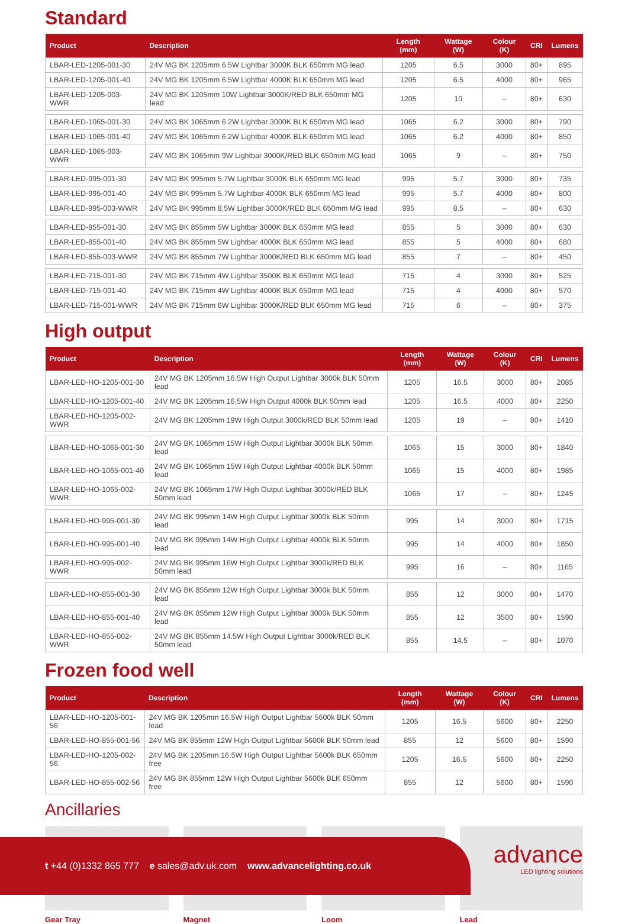Standard
| Product | Description | Length (mm) | Wattage (W) | Colour (K) | CRI | Lumens |
| --- | --- | --- | --- | --- | --- | --- |
| LBAR-LED-1205-001-30 | 24V MG BK 1205mm 6.5W Lightbar 3000K BLK 650mm MG lead | 1205 | 6.5 | 3000 | 80+ | 895 |
| LBAR-LED-1205-001-40 | 24V MG BK 1205mm 6.5W Lightbar 4000K BLK 650mm MG lead | 1205 | 6.5 | 4000 | 80+ | 965 |
| LBAR-LED-1205-003-WWR | 24V MG BK 1205mm 10W Lightbar 3000K/RED BLK 650mm MG lead | 1205 | 10 | – | 80+ | 630 |
| LBAR-LED-1065-001-30 | 24V MG BK 1065mm 6.2W Lightbar 3000K BLK 650mm MG lead | 1065 | 6.2 | 3000 | 80+ | 790 |
| LBAR-LED-1065-001-40 | 24V MG BK 1065mm 6.2W Lightbar 4000K BLK 650mm MG lead | 1065 | 6.2 | 4000 | 80+ | 850 |
| LBAR-LED-1065-003-WWR | 24V MG BK 1065mm 9W Lightbar 3000K/RED BLK 650mm MG lead | 1065 | 9 | – | 80+ | 750 |
| LBAR-LED-995-001-30 | 24V MG BK 995mm 5.7W Lightbar 3000K BLK 650mm MG lead | 995 | 5.7 | 3000 | 80+ | 735 |
| LBAR-LED-995-001-40 | 24V MG BK 995mm 5.7W Lightbar 4000K BLK 650mm MG lead | 995 | 5.7 | 4000 | 80+ | 800 |
| LBAR-LED-995-003-WWR | 24V MG BK 995mm 8.5W Lightbar 3000K/RED BLK 650mm MG lead | 995 | 8.5 | – | 80+ | 630 |
| LBAR-LED-855-001-30 | 24V MG BK 855mm 5W Lightbar 3000K BLK 650mm MG lead | 855 | 5 | 3000 | 80+ | 630 |
| LBAR-LED-855-001-40 | 24V MG BK 855mm 5W Lightbar 4000K BLK 650mm MG lead | 855 | 5 | 4000 | 80+ | 680 |
| LBAR-LED-855-003-WWR | 24V MG BK 855mm 7W Lightbar 3000K/RED BLK 650mm MG lead | 855 | 7 | – | 80+ | 450 |
| LBAR-LED-715-001-30 | 24V MG BK 715mm 4W Lightbar 3500K BLK 650mm MG lead | 715 | 4 | 3000 | 80+ | 525 |
| LBAR-LED-715-001-40 | 24V MG BK 715mm 4W Lightbar 4000K BLK 650mm MG lead | 715 | 4 | 4000 | 80+ | 570 |
| LBAR-LED-715-001-WWR | 24V MG BK 715mm 6W Lightbar 3000K/RED BLK 650mm MG lead | 715 | 6 | – | 80+ | 375 |
High output
| Product | Description | Length (mm) | Wattage (W) | Colour (K) | CRI | Lumens |
| --- | --- | --- | --- | --- | --- | --- |
| LBAR-LED-HO-1205-001-30 | 24V MG BK 1205mm 16.5W High Output Lightbar 3000k BLK 50mm lead | 1205 | 16.5 | 3000 | 80+ | 2085 |
| LBAR-LED-HO-1205-001-40 | 24V MG BK 1205mm 16.5W High Output 4000k BLK 50mm lead | 1205 | 16.5 | 4000 | 80+ | 2250 |
| LBAR-LED-HO-1205-002-WWR | 24V MG BK 1205mm 19W High Output 3000k/RED BLK 50mm lead | 1205 | 19 | – | 80+ | 1410 |
| LBAR-LED-HO-1065-001-30 | 24V MG BK 1065mm 15W High Output Lightbar 3000k BLK 50mm lead | 1065 | 15 | 3000 | 80+ | 1840 |
| LBAR-LED-HO-1065-001-40 | 24V MG BK 1065mm 15W High Output Lightbar 4000k BLK 50mm lead | 1065 | 15 | 4000 | 80+ | 1985 |
| LBAR-LED-HO-1065-002-WWR | 24V MG BK 1065mm 17W High Output Lightbar 3000k/RED BLK 50mm lead | 1065 | 17 | – | 80+ | 1245 |
| LBAR-LED-HO-995-001-30 | 24V MG BK 995mm 14W High Output Lightbar 3000k BLK 50mm lead | 995 | 14 | 3000 | 80+ | 1715 |
| LBAR-LED-HO-995-001-40 | 24V MG BK 995mm 14W High Output Lightbar 4000k BLK 50mm lead | 995 | 14 | 4000 | 80+ | 1850 |
| LBAR-LED-HO-995-002-WWR | 24V MG BK 995mm 16W High Output Lightbar 3000k/RED BLK 50mm lead | 995 | 16 | – | 80+ | 1165 |
| LBAR-LED-HO-855-001-30 | 24V MG BK 855mm 12W High Output Lightbar 3000k BLK 50mm lead | 855 | 12 | 3000 | 80+ | 1470 |
| LBAR-LED-HO-855-001-40 | 24V MG BK 855mm 12W High Output Lightbar 3000k BLK 50mm lead | 855 | 12 | 3500 | 80+ | 1590 |
| LBAR-LED-HO-855-002-WWR | 24V MG BK 855mm 14.5W High Output Lightbar 3000k/RED BLK 50mm lead | 855 | 14.5 | – | 80+ | 1070 |
Frozen food well
| Product | Description | Length (mm) | Wattage (W) | Colour (K) | CRI | Lumens |
| --- | --- | --- | --- | --- | --- | --- |
| LBAR-LED-HO-1205-001-56 | 24V MG BK 1205mm 16.5W High Output Lightbar 5600k BLK 50mm lead | 1205 | 16.5 | 5600 | 80+ | 2250 |
| LBAR-LED-HO-855-001-56 | 24V MG BK 855mm 12W High Output Lightbar 5600k BLK 50mm lead | 855 | 12 | 5600 | 80+ | 1590 |
| LBAR-LED-HO-1205-002-56 | 24V MG BK 1205mm 16.5W High Output Lightbar 5600k BLK 650mm free | 1205 | 16.5 | 5600 | 80+ | 2250 |
| LBAR-LED-HO-855-002-56 | 24V MG BK 855mm 12W High Output Lightbar 5600k BLK 650mm free | 855 | 12 | 5600 | 80+ | 1590 |
Ancillaries
Gear Tray Magnet Loom Lead
t +44 (0)1332 865 777 e sales@adv.uk.com www.advancelighting.co.uk
advance
LED lighting solutions